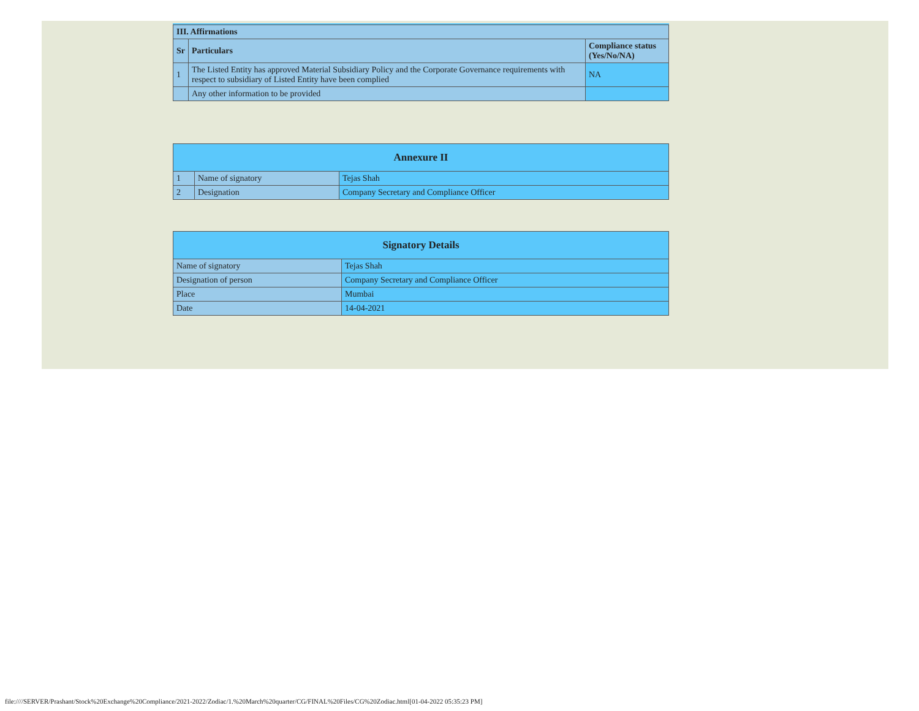| III. Affirmations | | |
| --- | --- | --- |
| Sr | Particulars | Compliance status (Yes/No/NA) |
| 1 | The Listed Entity has approved Material Subsidiary Policy and the Corporate Governance requirements with respect to subsidiary of Listed Entity have been complied | NA |
| | Any other information to be provided | |
| Annexure II | | |
| --- | --- | --- |
| 1 | Name of signatory | Tejas Shah |
| 2 | Designation | Company Secretary and Compliance Officer |
| Signatory Details | |
| --- | --- |
| Name of signatory | Tejas Shah |
| Designation of person | Company Secretary and Compliance Officer |
| Place | Mumbai |
| Date | 14-04-2021 |
file:////SERVER/Prashant/Stock%20Exchange%20Compliance/2021-2022/Zodiac/1.%20March%20quarter/CG/FINAL%20Files/CG%20Zodiac.html[01-04-2022 05:35:23 PM]